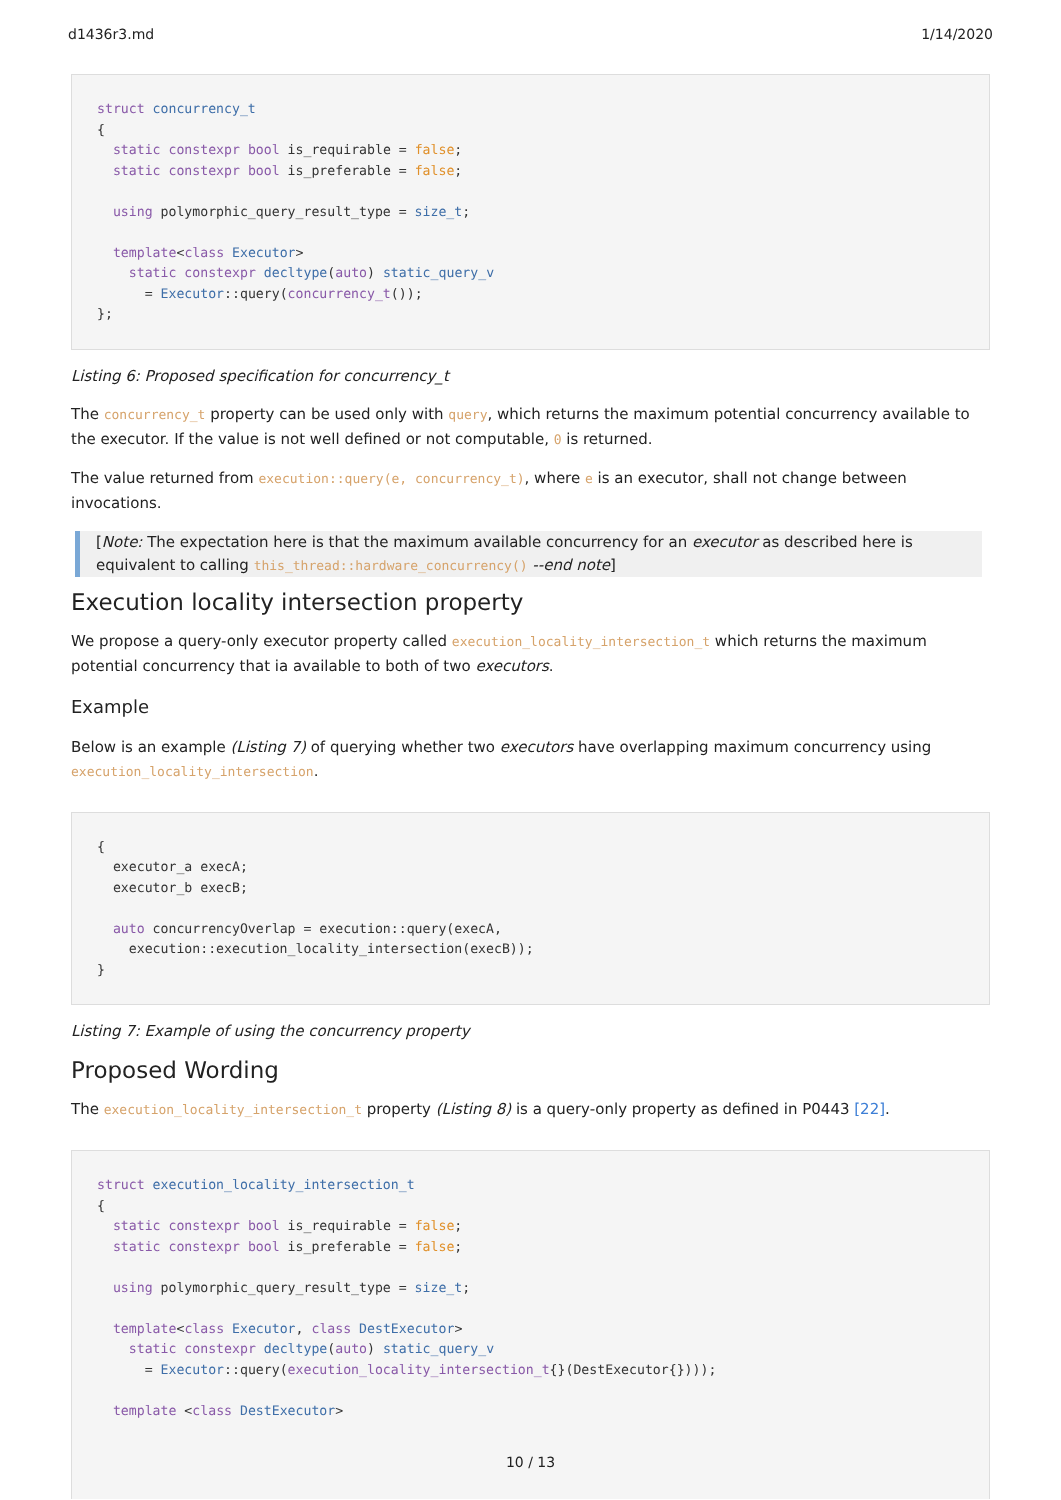d1436r3.md 1/14/2020
struct concurrency_t
{
  static constexpr bool is_requirable = false;
  static constexpr bool is_preferable = false;

  using polymorphic_query_result_type = size_t;

  template<class Executor>
    static constexpr decltype(auto) static_query_v
      = Executor::query(concurrency_t());
};
Listing 6: Proposed specification for concurrency_t
The concurrency_t property can be used only with query, which returns the maximum potential concurrency available to the executor. If the value is not well defined or not computable, 0 is returned.
The value returned from execution::query(e, concurrency_t), where e is an executor, shall not change between invocations.
[Note: The expectation here is that the maximum available concurrency for an executor as described here is equivalent to calling this_thread::hardware_concurrency() --end note]
Execution locality intersection property
We propose a query-only executor property called execution_locality_intersection_t which returns the maximum potential concurrency that ia available to both of two executors.
Example
Below is an example (Listing 7) of querying whether two executors have overlapping maximum concurrency using execution_locality_intersection.
{
  executor_a execA;
  executor_b execB;

  auto concurrencyOverlap = execution::query(execA,
    execution::execution_locality_intersection(execB));
}
Listing 7: Example of using the concurrency property
Proposed Wording
The execution_locality_intersection_t property (Listing 8) is a query-only property as defined in P0443 [22].
struct execution_locality_intersection_t
{
  static constexpr bool is_requirable = false;
  static constexpr bool is_preferable = false;

  using polymorphic_query_result_type = size_t;

  template<class Executor, class DestExecutor>
    static constexpr decltype(auto) static_query_v
      = Executor::query(execution_locality_intersection_t{}(DestExecutor{})));

  template <class DestExecutor>
10 / 13